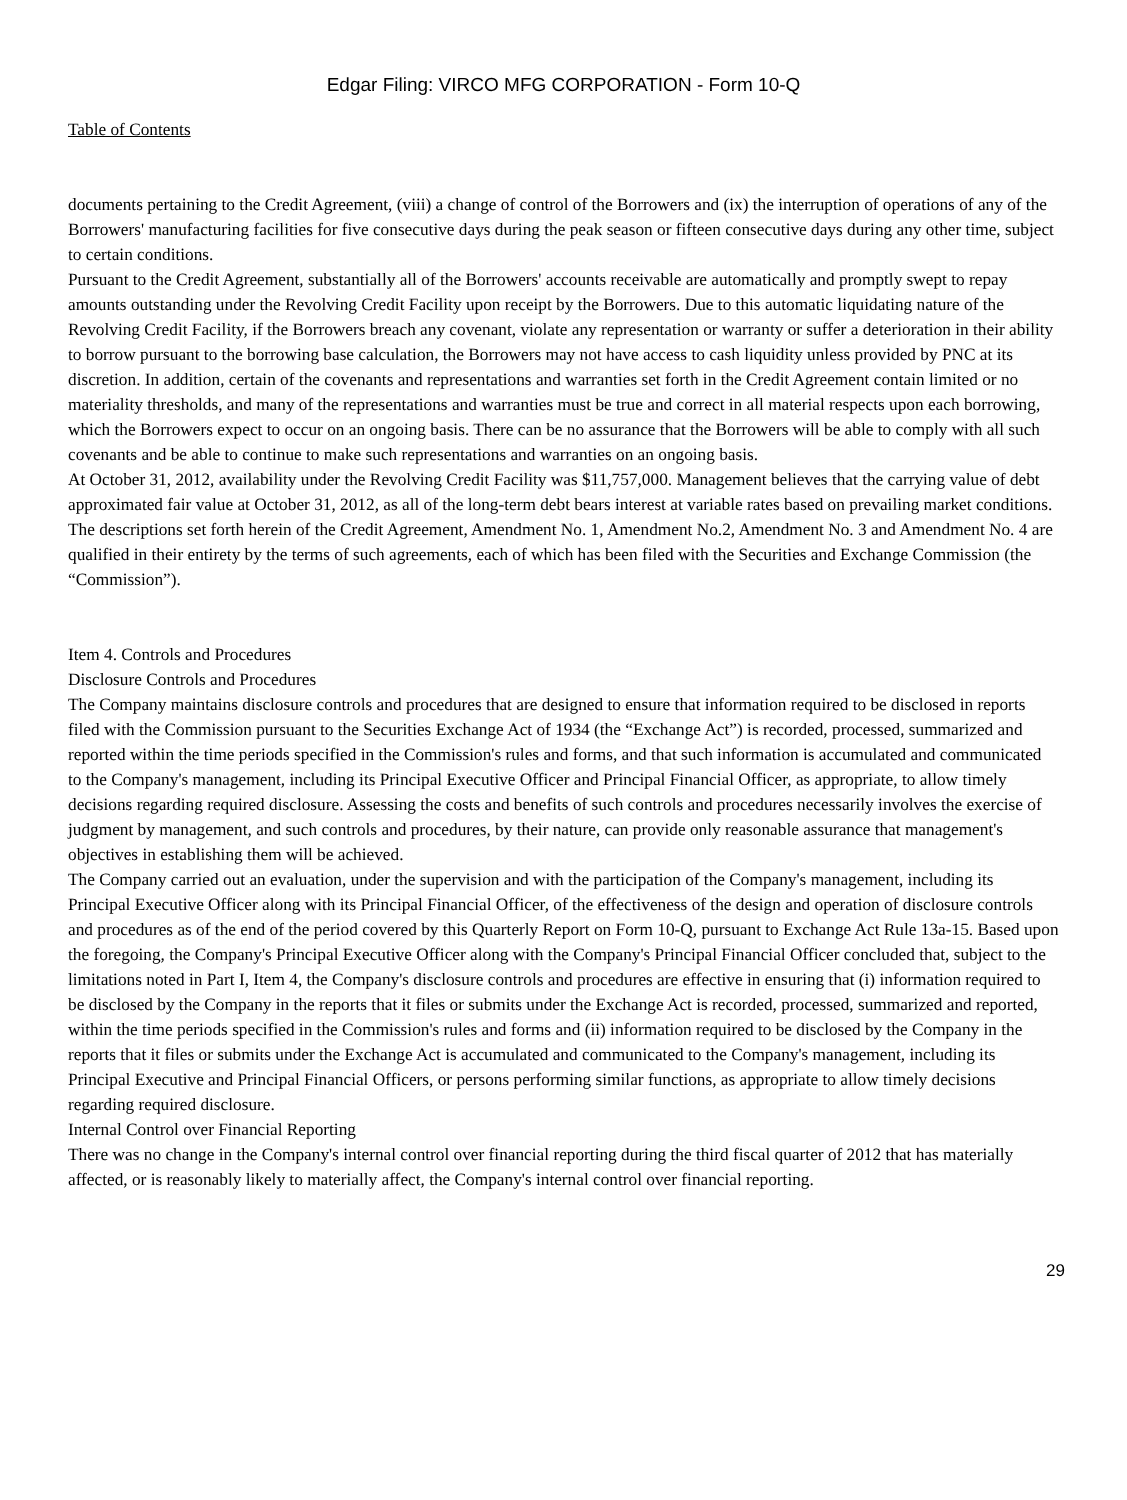Edgar Filing: VIRCO MFG CORPORATION - Form 10-Q
Table of Contents
documents pertaining to the Credit Agreement, (viii) a change of control of the Borrowers and (ix) the interruption of operations of any of the Borrowers' manufacturing facilities for five consecutive days during the peak season or fifteen consecutive days during any other time, subject to certain conditions.
Pursuant to the Credit Agreement, substantially all of the Borrowers' accounts receivable are automatically and promptly swept to repay amounts outstanding under the Revolving Credit Facility upon receipt by the Borrowers. Due to this automatic liquidating nature of the Revolving Credit Facility, if the Borrowers breach any covenant, violate any representation or warranty or suffer a deterioration in their ability to borrow pursuant to the borrowing base calculation, the Borrowers may not have access to cash liquidity unless provided by PNC at its discretion. In addition, certain of the covenants and representations and warranties set forth in the Credit Agreement contain limited or no materiality thresholds, and many of the representations and warranties must be true and correct in all material respects upon each borrowing, which the Borrowers expect to occur on an ongoing basis. There can be no assurance that the Borrowers will be able to comply with all such covenants and be able to continue to make such representations and warranties on an ongoing basis.
At October 31, 2012, availability under the Revolving Credit Facility was $11,757,000. Management believes that the carrying value of debt approximated fair value at October 31, 2012, as all of the long-term debt bears interest at variable rates based on prevailing market conditions.
The descriptions set forth herein of the Credit Agreement, Amendment No. 1, Amendment No.2, Amendment No. 3 and Amendment No. 4 are qualified in their entirety by the terms of such agreements, each of which has been filed with the Securities and Exchange Commission (the “Commission”).
Item 4. Controls and Procedures
Disclosure Controls and Procedures
The Company maintains disclosure controls and procedures that are designed to ensure that information required to be disclosed in reports filed with the Commission pursuant to the Securities Exchange Act of 1934 (the “Exchange Act”) is recorded, processed, summarized and reported within the time periods specified in the Commission's rules and forms, and that such information is accumulated and communicated to the Company's management, including its Principal Executive Officer and Principal Financial Officer, as appropriate, to allow timely decisions regarding required disclosure. Assessing the costs and benefits of such controls and procedures necessarily involves the exercise of judgment by management, and such controls and procedures, by their nature, can provide only reasonable assurance that management's objectives in establishing them will be achieved.
The Company carried out an evaluation, under the supervision and with the participation of the Company's management, including its Principal Executive Officer along with its Principal Financial Officer, of the effectiveness of the design and operation of disclosure controls and procedures as of the end of the period covered by this Quarterly Report on Form 10-Q, pursuant to Exchange Act Rule 13a-15. Based upon the foregoing, the Company's Principal Executive Officer along with the Company's Principal Financial Officer concluded that, subject to the limitations noted in Part I, Item 4, the Company's disclosure controls and procedures are effective in ensuring that (i) information required to be disclosed by the Company in the reports that it files or submits under the Exchange Act is recorded, processed, summarized and reported, within the time periods specified in the Commission's rules and forms and (ii) information required to be disclosed by the Company in the reports that it files or submits under the Exchange Act is accumulated and communicated to the Company's management, including its Principal Executive and Principal Financial Officers, or persons performing similar functions, as appropriate to allow timely decisions regarding required disclosure.
Internal Control over Financial Reporting
There was no change in the Company's internal control over financial reporting during the third fiscal quarter of 2012 that has materially affected, or is reasonably likely to materially affect, the Company's internal control over financial reporting.
29